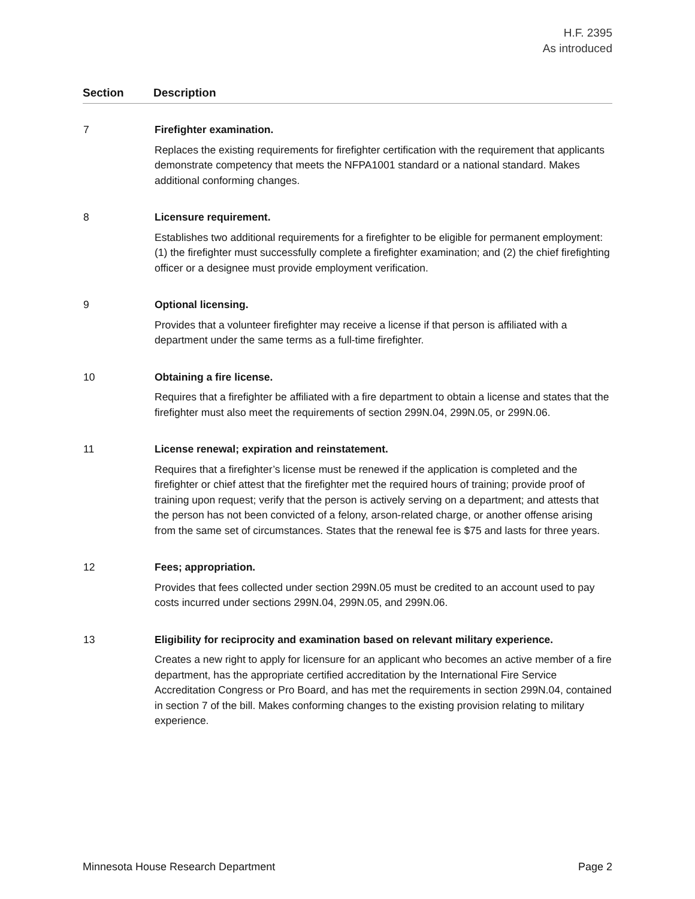H.F. 2395
As introduced
| Section | Description |
| --- | --- |
| 7 | Firefighter examination. Replaces the existing requirements for firefighter certification with the requirement that applicants demonstrate competency that meets the NFPA1001 standard or a national standard. Makes additional conforming changes. |
| 8 | Licensure requirement. Establishes two additional requirements for a firefighter to be eligible for permanent employment: (1) the firefighter must successfully complete a firefighter examination; and (2) the chief firefighting officer or a designee must provide employment verification. |
| 9 | Optional licensing. Provides that a volunteer firefighter may receive a license if that person is affiliated with a department under the same terms as a full-time firefighter. |
| 10 | Obtaining a fire license. Requires that a firefighter be affiliated with a fire department to obtain a license and states that the firefighter must also meet the requirements of section 299N.04, 299N.05, or 299N.06. |
| 11 | License renewal; expiration and reinstatement. Requires that a firefighter’s license must be renewed if the application is completed and the firefighter or chief attest that the firefighter met the required hours of training; provide proof of training upon request; verify that the person is actively serving on a department; and attests that the person has not been convicted of a felony, arson-related charge, or another offense arising from the same set of circumstances. States that the renewal fee is $75 and lasts for three years. |
| 12 | Fees; appropriation. Provides that fees collected under section 299N.05 must be credited to an account used to pay costs incurred under sections 299N.04, 299N.05, and 299N.06. |
| 13 | Eligibility for reciprocity and examination based on relevant military experience. Creates a new right to apply for licensure for an applicant who becomes an active member of a fire department, has the appropriate certified accreditation by the International Fire Service Accreditation Congress or Pro Board, and has met the requirements in section 299N.04, contained in section 7 of the bill. Makes conforming changes to the existing provision relating to military experience. |
Minnesota House Research Department Page 2